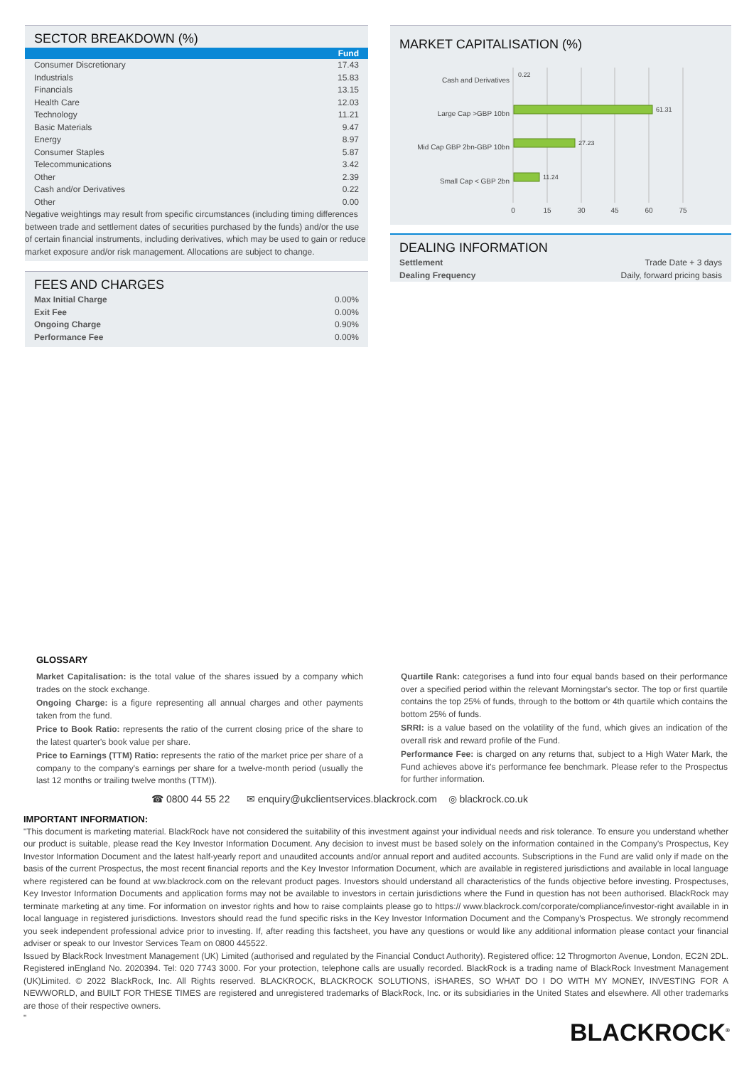SECTOR BREAKDOWN (%)
| | Fund |
| --- | --- |
| Consumer Discretionary | 17.43 |
| Industrials | 15.83 |
| Financials | 13.15 |
| Health Care | 12.03 |
| Technology | 11.21 |
| Basic Materials | 9.47 |
| Energy | 8.97 |
| Consumer Staples | 5.87 |
| Telecommunications | 3.42 |
| Other | 2.39 |
| Cash and/or Derivatives | 0.22 |
| Other | 0.00 |
Negative weightings may result from specific circumstances (including timing differences between trade and settlement dates of securities purchased by the funds) and/or the use of certain financial instruments, including derivatives, which may be used to gain or reduce market exposure and/or risk management. Allocations are subject to change.
FEES AND CHARGES
| Max Initial Charge | 0.00% |
| Exit Fee | 0.00% |
| Ongoing Charge | 0.90% |
| Performance Fee | 0.00% |
MARKET CAPITALISATION (%)
Cash and Derivatives
Large Cap >GBP 10bn
Mid Cap GBP 2bn-GBP 10bn
Small Cap < GBP 2bn
0.22
61.31
27.23
11.24
0
15
30
45
60
75
DEALING INFORMATION
| Settlement | Trade Date + 3 days |
| Dealing Frequency | Daily, forward pricing basis |
GLOSSARY
Market Capitalisation: is the total value of the shares issued by a company which trades on the stock exchange.
Ongoing Charge: is a figure representing all annual charges and other payments taken from the fund.
Price to Book Ratio: represents the ratio of the current closing price of the share to the latest quarter's book value per share.
Price to Earnings (TTM) Ratio: represents the ratio of the market price per share of a company to the company's earnings per share for a twelve-month period (usually the last 12 months or trailing twelve months (TTM)).
Quartile Rank: categorises a fund into four equal bands based on their performance over a specified period within the relevant Morningstar's sector. The top or first quartile contains the top 25% of funds, through to the bottom or 4th quartile which contains the bottom 25% of funds.
SRRI: is a value based on the volatility of the fund, which gives an indication of the overall risk and reward profile of the Fund.
Performance Fee: is charged on any returns that, subject to a High Water Mark, the Fund achieves above it's performance fee benchmark. Please refer to the Prospectus for further information.
☎ 0800 44 55 22 ✉ enquiry@ukclientservices.blackrock.com ◎ blackrock.co.uk
IMPORTANT INFORMATION:
"This document is marketing material. BlackRock have not considered the suitability of this investment against your individual needs and risk tolerance. To ensure you understand whether our product is suitable, please read the Key Investor Information Document. Any decision to invest must be based solely on the information contained in the Company's Prospectus, Key Investor Information Document and the latest half-yearly report and unaudited accounts and/or annual report and audited accounts. Subscriptions in the Fund are valid only if made on the basis of the current Prospectus, the most recent financial reports and the Key Investor Information Document, which are available in registered jurisdictions and available in local language where registered can be found at ww.blackrock.com on the relevant product pages. Investors should understand all characteristics of the funds objective before investing. Prospectuses, Key Investor Information Documents and application forms may not be available to investors in certain jurisdictions where the Fund in question has not been authorised. BlackRock may terminate marketing at any time. For information on investor rights and how to raise complaints please go to https:// www.blackrock.com/corporate/compliance/investor-right available in in local language in registered jurisdictions. Investors should read the fund specific risks in the Key Investor Information Document and the Company's Prospectus. We strongly recommend you seek independent professional advice prior to investing. If, after reading this factsheet, you have any questions or would like any additional information please contact your financial adviser or speak to our Investor Services Team on 0800 445522.
Issued by BlackRock Investment Management (UK) Limited (authorised and regulated by the Financial Conduct Authority). Registered office: 12 Throgmorton Avenue, London, EC2N 2DL. Registered inEngland No. 2020394. Tel: 020 7743 3000. For your protection, telephone calls are usually recorded. BlackRock is a trading name of BlackRock Investment Management (UK)Limited. © 2022 BlackRock, Inc. All Rights reserved. BLACKROCK, BLACKROCK SOLUTIONS, iSHARES, SO WHAT DO I DO WITH MY MONEY, INVESTING FOR A NEWWORLD, and BUILT FOR THESE TIMES are registered and unregistered trademarks of BlackRock, Inc. or its subsidiaries in the United States and elsewhere. All other trademarks are those of their respective owners.
"
BLACKROCK<sup>®</sup>